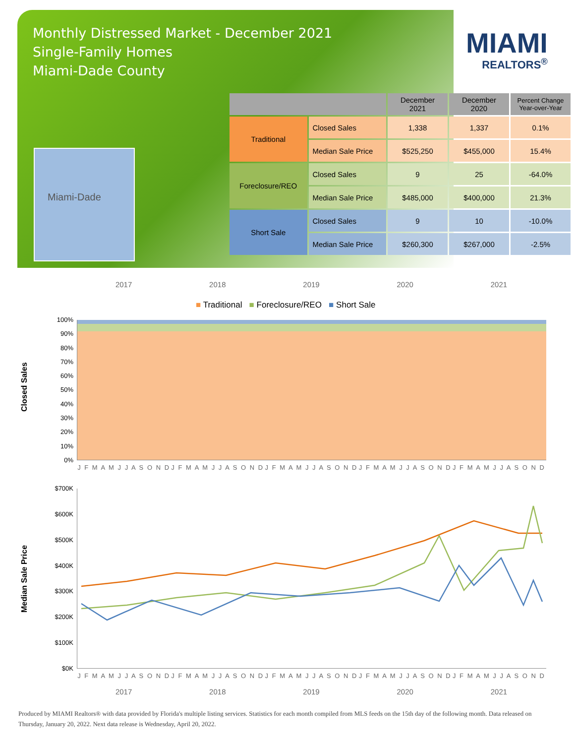Monthly Distressed Market - December 2021
Single-Family Homes
Miami-Dade County
MIAMI
REALTORS<sup>®</sup>
Miami-Dade
| | | December 2021 | December 2020 | Percent Change Year-over-Year |
| --- | --- | --- | --- | --- |
| Traditional | Closed Sales | 1,338 | 1,337 | 0.1% |
| | Median Sale Price | $525,250 | $455,000 | 15.4% |
| Foreclosure/REO | Closed Sales | 9 | 25 | -64.0% |
| | Median Sale Price | $485,000 | $400,000 | 21.3% |
| Short Sale | Closed Sales | 9 | 10 | -10.0% |
| | Median Sale Price | $260,300 | $267,000 | -2.5% |
2017 2018 2019 2020 2021
■ Traditional ■ Foreclosure/REO ■ Short Sale
Closed Sales
100%
90%
80%
70%
60%
50%
40%
30%
20%
10%
0%
J F M A M J J A S O N D J F M A M J J A S O N D J F M A M J J A S O N D J F M A M J J A S O N D J F M A M J J A S O N D
Median Sale Price
$700K
$600K
$500K
$400K
$300K
$200K
$100K
$0K
J F M A M J J A S O N D J F M A M J J A S O N D J F M A M J J A S O N D J F M A M J J A S O N D J F M A M J J A S O N D
2017 2018 2019 2020 2021
Produced by MIAMI Realtors® with data provided by Florida's multiple listing services. Statistics for each month compiled from MLS feeds on the 15th day of the following month. Data released on Thursday, January 20, 2022. Next data release is Wednesday, April 20, 2022.